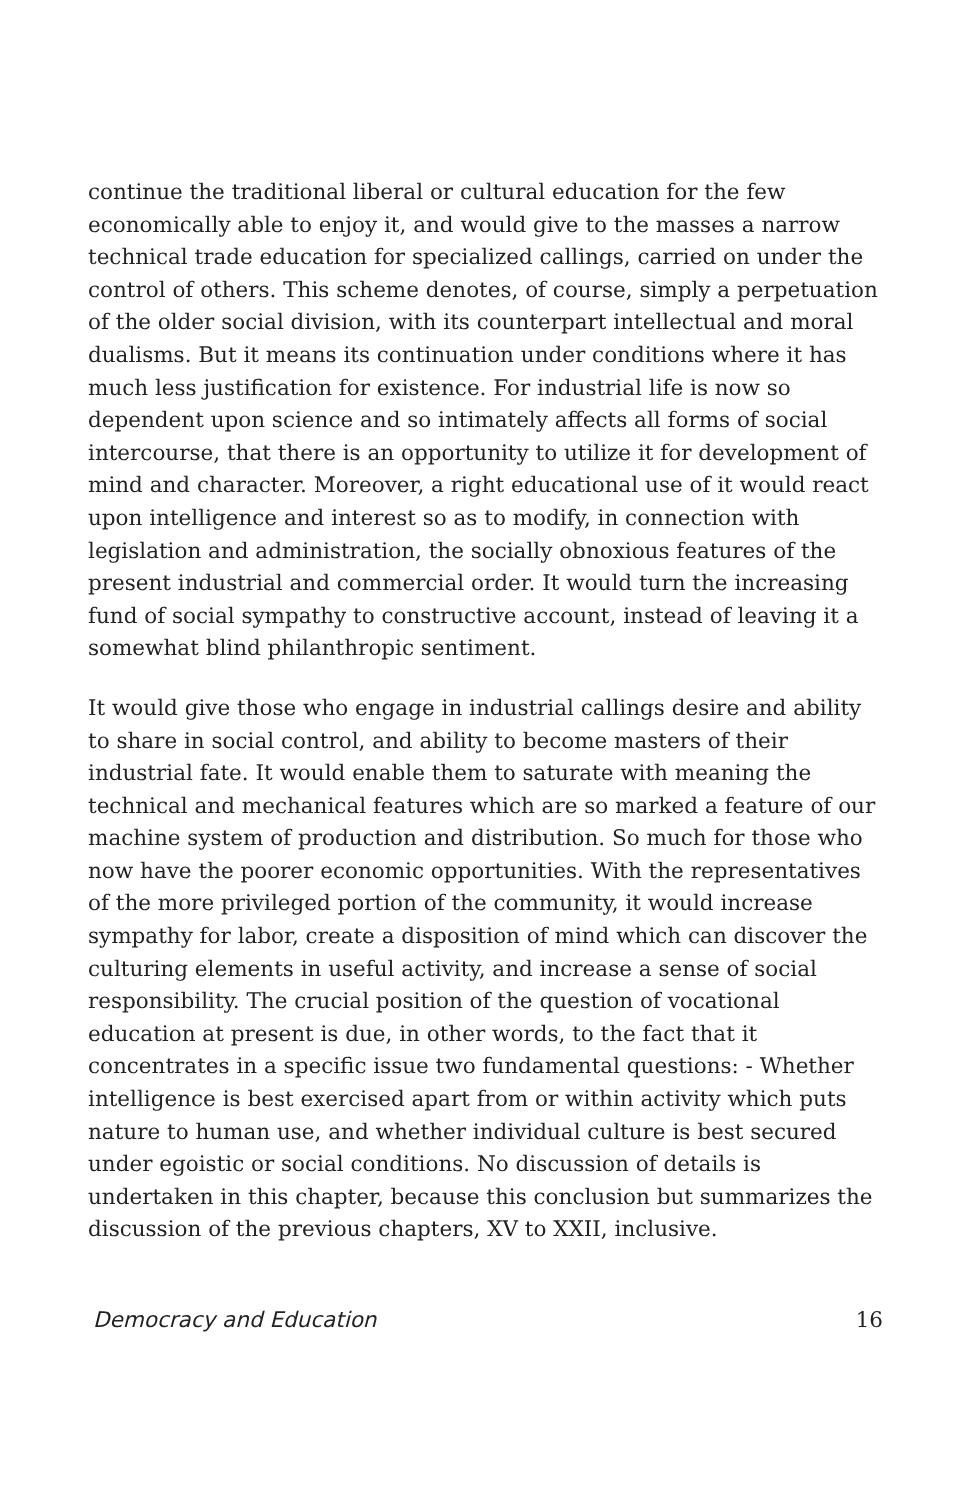continue the traditional liberal or cultural education for the few economically able to enjoy it, and would give to the masses a narrow technical trade education for specialized callings, carried on under the control of others. This scheme denotes, of course, simply a perpetuation of the older social division, with its counterpart intellectual and moral dualisms. But it means its continuation under conditions where it has much less justification for existence. For industrial life is now so dependent upon science and so intimately affects all forms of social intercourse, that there is an opportunity to utilize it for development of mind and character. Moreover, a right educational use of it would react upon intelligence and interest so as to modify, in connection with legislation and administration, the socially obnoxious features of the present industrial and commercial order. It would turn the increasing fund of social sympathy to constructive account, instead of leaving it a somewhat blind philanthropic sentiment.
It would give those who engage in industrial callings desire and ability to share in social control, and ability to become masters of their industrial fate. It would enable them to saturate with meaning the technical and mechanical features which are so marked a feature of our machine system of production and distribution. So much for those who now have the poorer economic opportunities. With the representatives of the more privileged portion of the community, it would increase sympathy for labor, create a disposition of mind which can discover the culturing elements in useful activity, and increase a sense of social responsibility. The crucial position of the question of vocational education at present is due, in other words, to the fact that it concentrates in a specific issue two fundamental questions: - Whether intelligence is best exercised apart from or within activity which puts nature to human use, and whether individual culture is best secured under egoistic or social conditions. No discussion of details is undertaken in this chapter, because this conclusion but summarizes the discussion of the previous chapters, XV to XXII, inclusive.
Democracy and Education 16